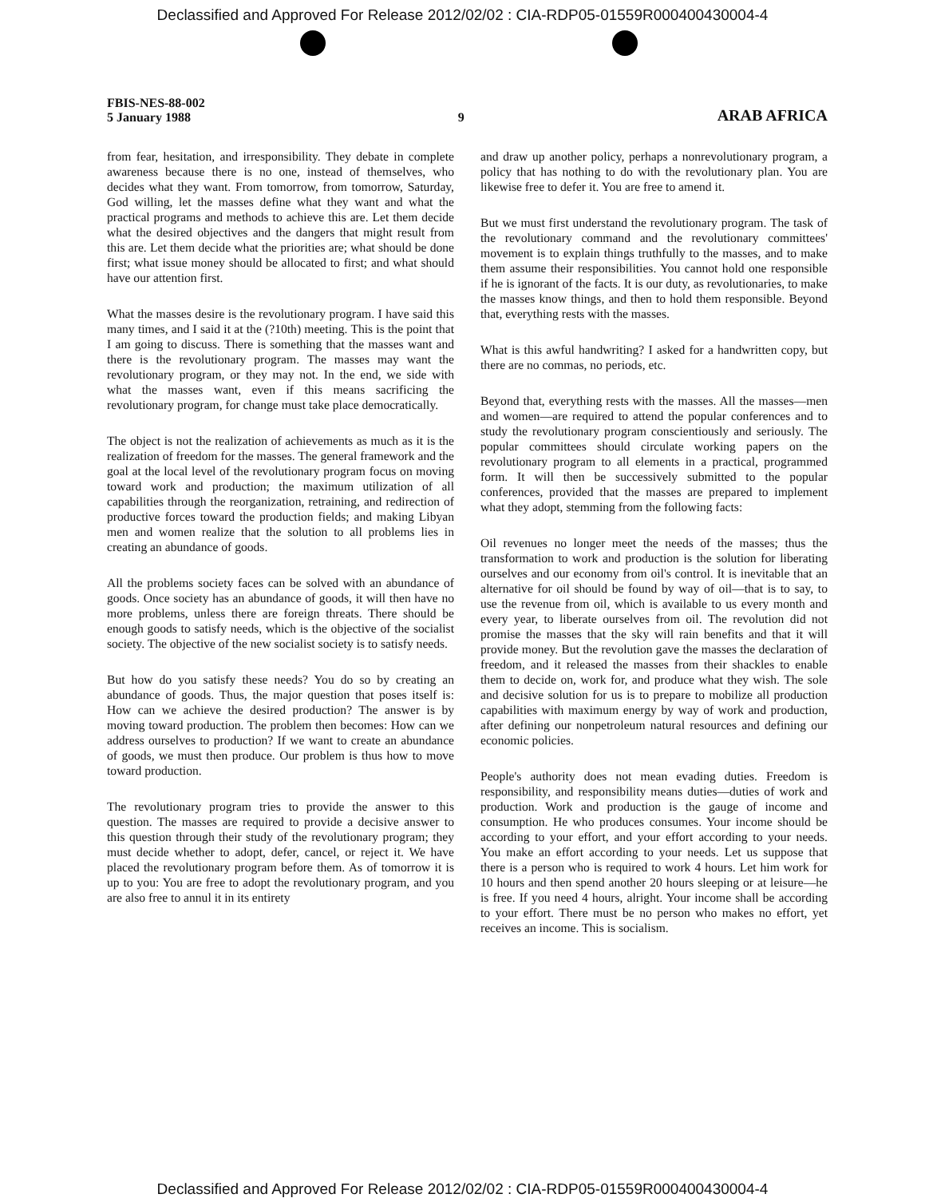Declassified and Approved For Release 2012/02/02 : CIA-RDP05-01559R000400430004-4
FBIS-NES-88-002
5 January 1988
9
ARAB AFRICA
from fear, hesitation, and irresponsibility. They debate in complete awareness because there is no one, instead of themselves, who decides what they want. From tomorrow, from tomorrow, Saturday, God willing, let the masses define what they want and what the practical programs and methods to achieve this are. Let them decide what the desired objectives and the dangers that might result from this are. Let them decide what the priorities are; what should be done first; what issue money should be allocated to first; and what should have our attention first.
What the masses desire is the revolutionary program. I have said this many times, and I said it at the (?10th) meeting. This is the point that I am going to discuss. There is something that the masses want and there is the revolutionary program. The masses may want the revolutionary program, or they may not. In the end, we side with what the masses want, even if this means sacrificing the revolutionary program, for change must take place democratically.
The object is not the realization of achievements as much as it is the realization of freedom for the masses. The general framework and the goal at the local level of the revolutionary program focus on moving toward work and production; the maximum utilization of all capabilities through the reorganization, retraining, and redirection of productive forces toward the production fields; and making Libyan men and women realize that the solution to all problems lies in creating an abundance of goods.
All the problems society faces can be solved with an abundance of goods. Once society has an abundance of goods, it will then have no more problems, unless there are foreign threats. There should be enough goods to satisfy needs, which is the objective of the socialist society. The objective of the new socialist society is to satisfy needs.
But how do you satisfy these needs? You do so by creating an abundance of goods. Thus, the major question that poses itself is: How can we achieve the desired production? The answer is by moving toward production. The problem then becomes: How can we address ourselves to production? If we want to create an abundance of goods, we must then produce. Our problem is thus how to move toward production.
The revolutionary program tries to provide the answer to this question. The masses are required to provide a decisive answer to this question through their study of the revolutionary program; they must decide whether to adopt, defer, cancel, or reject it. We have placed the revolutionary program before them. As of tomorrow it is up to you: You are free to adopt the revolutionary program, and you are also free to annul it in its entirety
and draw up another policy, perhaps a nonrevolutionary program, a policy that has nothing to do with the revolutionary plan. You are likewise free to defer it. You are free to amend it.
But we must first understand the revolutionary program. The task of the revolutionary command and the revolutionary committees' movement is to explain things truthfully to the masses, and to make them assume their responsibilities. You cannot hold one responsible if he is ignorant of the facts. It is our duty, as revolutionaries, to make the masses know things, and then to hold them responsible. Beyond that, everything rests with the masses.
What is this awful handwriting? I asked for a handwritten copy, but there are no commas, no periods, etc.
Beyond that, everything rests with the masses. All the masses—men and women—are required to attend the popular conferences and to study the revolutionary program conscientiously and seriously. The popular committees should circulate working papers on the revolutionary program to all elements in a practical, programmed form. It will then be successively submitted to the popular conferences, provided that the masses are prepared to implement what they adopt, stemming from the following facts:
Oil revenues no longer meet the needs of the masses; thus the transformation to work and production is the solution for liberating ourselves and our economy from oil's control. It is inevitable that an alternative for oil should be found by way of oil—that is to say, to use the revenue from oil, which is available to us every month and every year, to liberate ourselves from oil. The revolution did not promise the masses that the sky will rain benefits and that it will provide money. But the revolution gave the masses the declaration of freedom, and it released the masses from their shackles to enable them to decide on, work for, and produce what they wish. The sole and decisive solution for us is to prepare to mobilize all production capabilities with maximum energy by way of work and production, after defining our nonpetroleum natural resources and defining our economic policies.
People's authority does not mean evading duties. Freedom is responsibility, and responsibility means duties—duties of work and production. Work and production is the gauge of income and consumption. He who produces consumes. Your income should be according to your effort, and your effort according to your needs. You make an effort according to your needs. Let us suppose that there is a person who is required to work 4 hours. Let him work for 10 hours and then spend another 20 hours sleeping or at leisure—he is free. If you need 4 hours, alright. Your income shall be according to your effort. There must be no person who makes no effort, yet receives an income. This is socialism.
Declassified and Approved For Release 2012/02/02 : CIA-RDP05-01559R000400430004-4